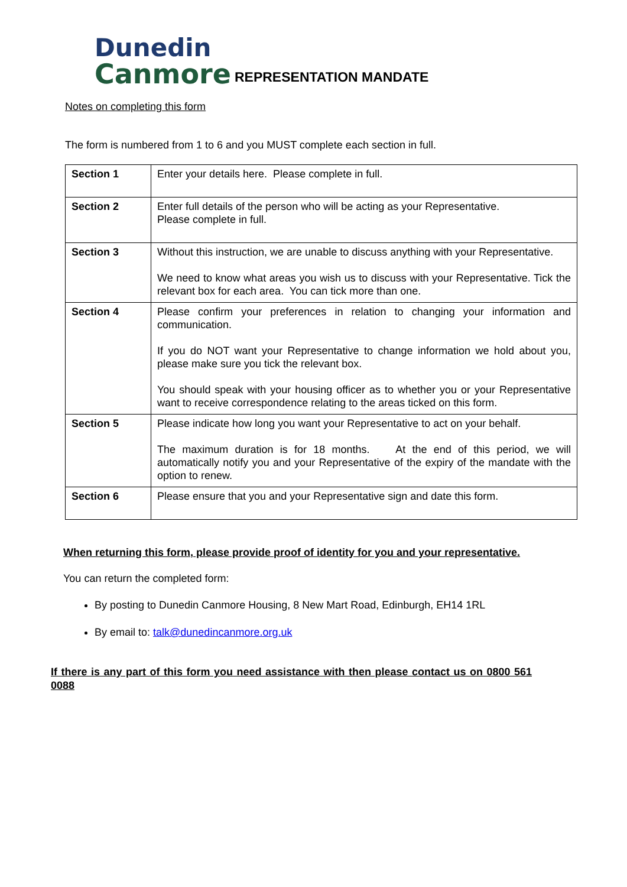Dunedin
Canmore REPRESENTATION MANDATE
Notes on completing this form
The form is numbered from 1 to 6 and you MUST complete each section in full.
| Section 1 | Enter your details here. Please complete in full. |
| Section 2 | Enter full details of the person who will be acting as your Representative. Please complete in full. |
| Section 3 | Without this instruction, we are unable to discuss anything with your Representative. We need to know what areas you wish us to discuss with your Representative. Tick the relevant box for each area. You can tick more than one. |
| Section 4 | Please confirm your preferences in relation to changing your information and communication. If you do NOT want your Representative to change information we hold about you, please make sure you tick the relevant box. You should speak with your housing officer as to whether you or your Representative want to receive correspondence relating to the areas ticked on this form. |
| Section 5 | Please indicate how long you want your Representative to act on your behalf. The maximum duration is for 18 months. At the end of this period, we will automatically notify you and your Representative of the expiry of the mandate with the option to renew. |
| Section 6 | Please ensure that you and your Representative sign and date this form. |
When returning this form, please provide proof of identity for you and your representative.
You can return the completed form:
By posting to Dunedin Canmore Housing, 8 New Mart Road, Edinburgh, EH14 1RL
By email to: talk@dunedincanmore.org.uk
If there is any part of this form you need assistance with then please contact us on 0800 561 0088